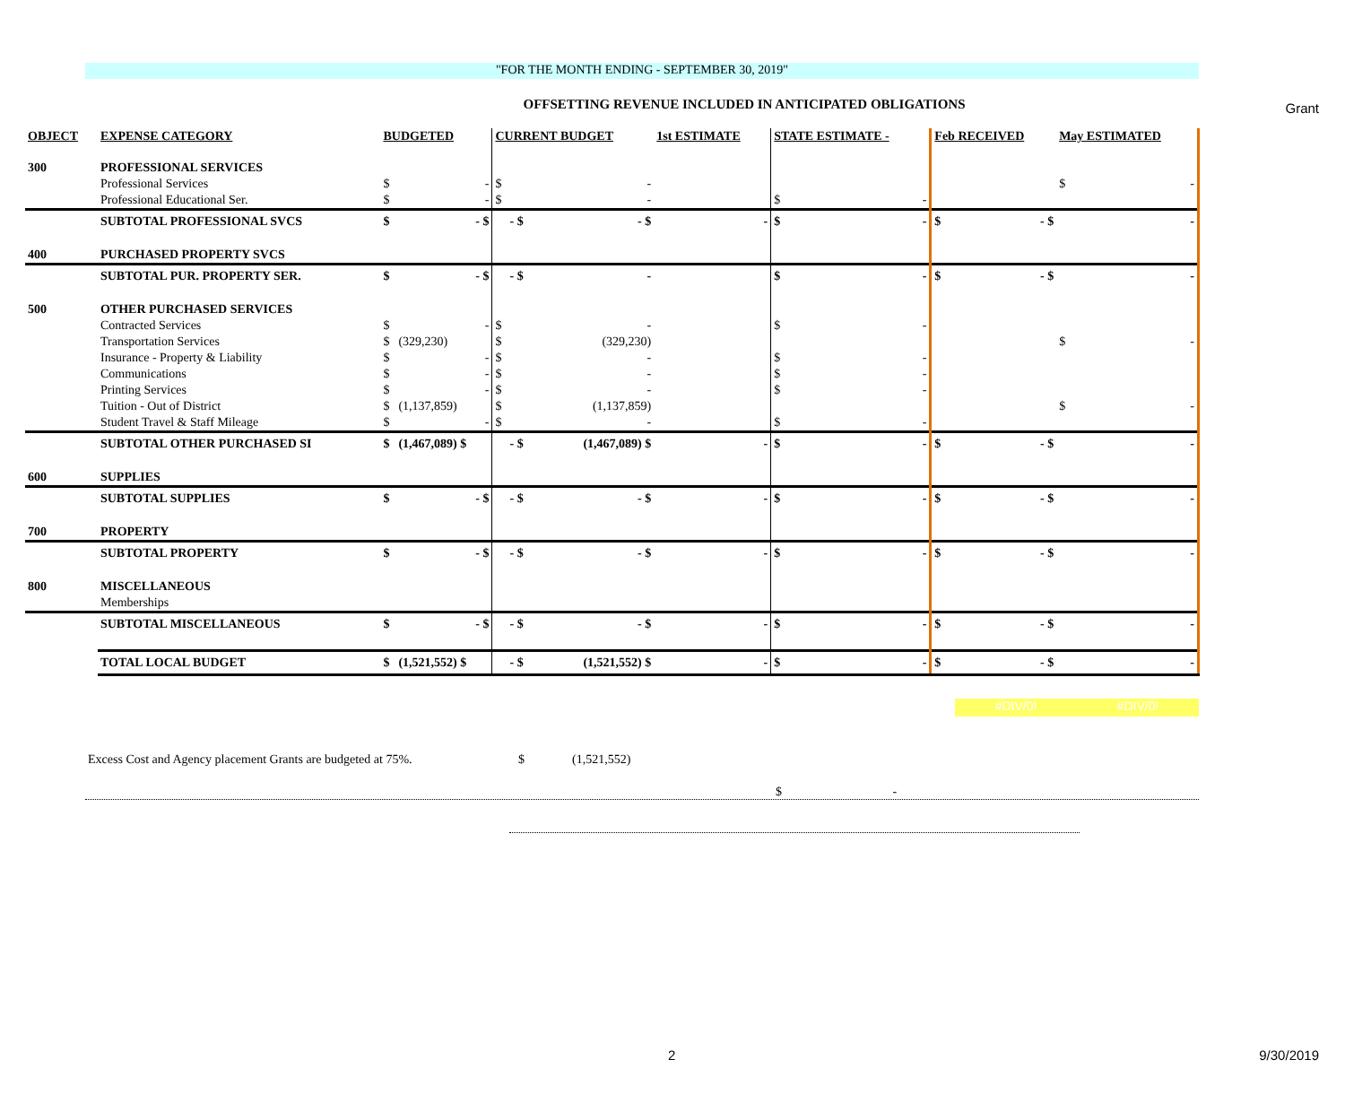Grant
"FOR THE MONTH ENDING - SEPTEMBER 30, 2019"
OFFSETTING REVENUE INCLUDED IN ANTICIPATED OBLIGATIONS
| OBJECT | EXPENSE CATEGORY | BUDGETED | | CURRENT BUDGET | | 1st ESTIMATE | | STATE ESTIMATE - | | Feb RECEIVED | | May ESTIMATED | |
| --- | --- | --- | --- | --- | --- | --- | --- | --- | --- | --- | --- | --- | --- |
| 300 | PROFESSIONAL SERVICES | | | | | | | | | | | | |
| | Professional Services | $ | - | $ | - | | | | | | | $ | - |
| | Professional Educational Ser. | $ | - | $ | - | | | $ | - | | | | |
| | SUBTOTAL PROFESSIONAL SVCS | $ | - $ | - $ | - $ | | - | $ | - | $ | - $ | | - |
| 400 | PURCHASED PROPERTY SVCS | | | | | | | | | | | | |
| | SUBTOTAL PUR. PROPERTY SER. | $ | - $ | - $ | - | | | $ | - | $ | - $ | | - |
| 500 | OTHER PURCHASED SERVICES | | | | | | | | | | | | |
| | Contracted Services | $ | - | $ | - | | | $ | - | | | | |
| | Transportation Services | $ | (329,230) | $ | (329,230) | | | | | | | $ | - |
| | Insurance - Property & Liability | $ | - | $ | - | | | $ | - | | | | |
| | Communications | $ | - | $ | - | | | $ | - | | | | |
| | Printing Services | $ | - | $ | - | | | $ | - | | | | |
| | Tuition - Out of District | $ | (1,137,859) | $ | (1,137,859) | | | | | | | $ | - |
| | Student Travel & Staff Mileage | $ | - | $ | - | | | $ | - | | | | |
| | SUBTOTAL OTHER PURCHASED SI | $ | (1,467,089) $ | - $ | (1,467,089) $ | | - | $ | - | $ | - $ | | - |
| 600 | SUPPLIES | | | | | | | | | | | | |
| | SUBTOTAL SUPPLIES | $ | - $ | - $ | - $ | | - | $ | - | $ | - $ | | - |
| 700 | PROPERTY | | | | | | | | | | | | |
| | SUBTOTAL PROPERTY | $ | - $ | - $ | - $ | | - | $ | - | $ | - $ | | - |
| 800 | MISCELLANEOUS | | | | | | | | | | | | |
| | Memberships | | | | | | | | | | | | |
| | SUBTOTAL MISCELLANEOUS | $ | - $ | - $ | - $ | | - | $ | - | $ | - $ | | - |
| | TOTAL LOCAL BUDGET | $ | (1,521,552) $ | - $ | (1,521,552) $ | | - | $ | - | $ | - $ | | - |
#DIV/0! #DIV/0!
Excess Cost and Agency placement Grants are budgeted at 75%. $ (1,521,552)
$ -
2 9/30/2019